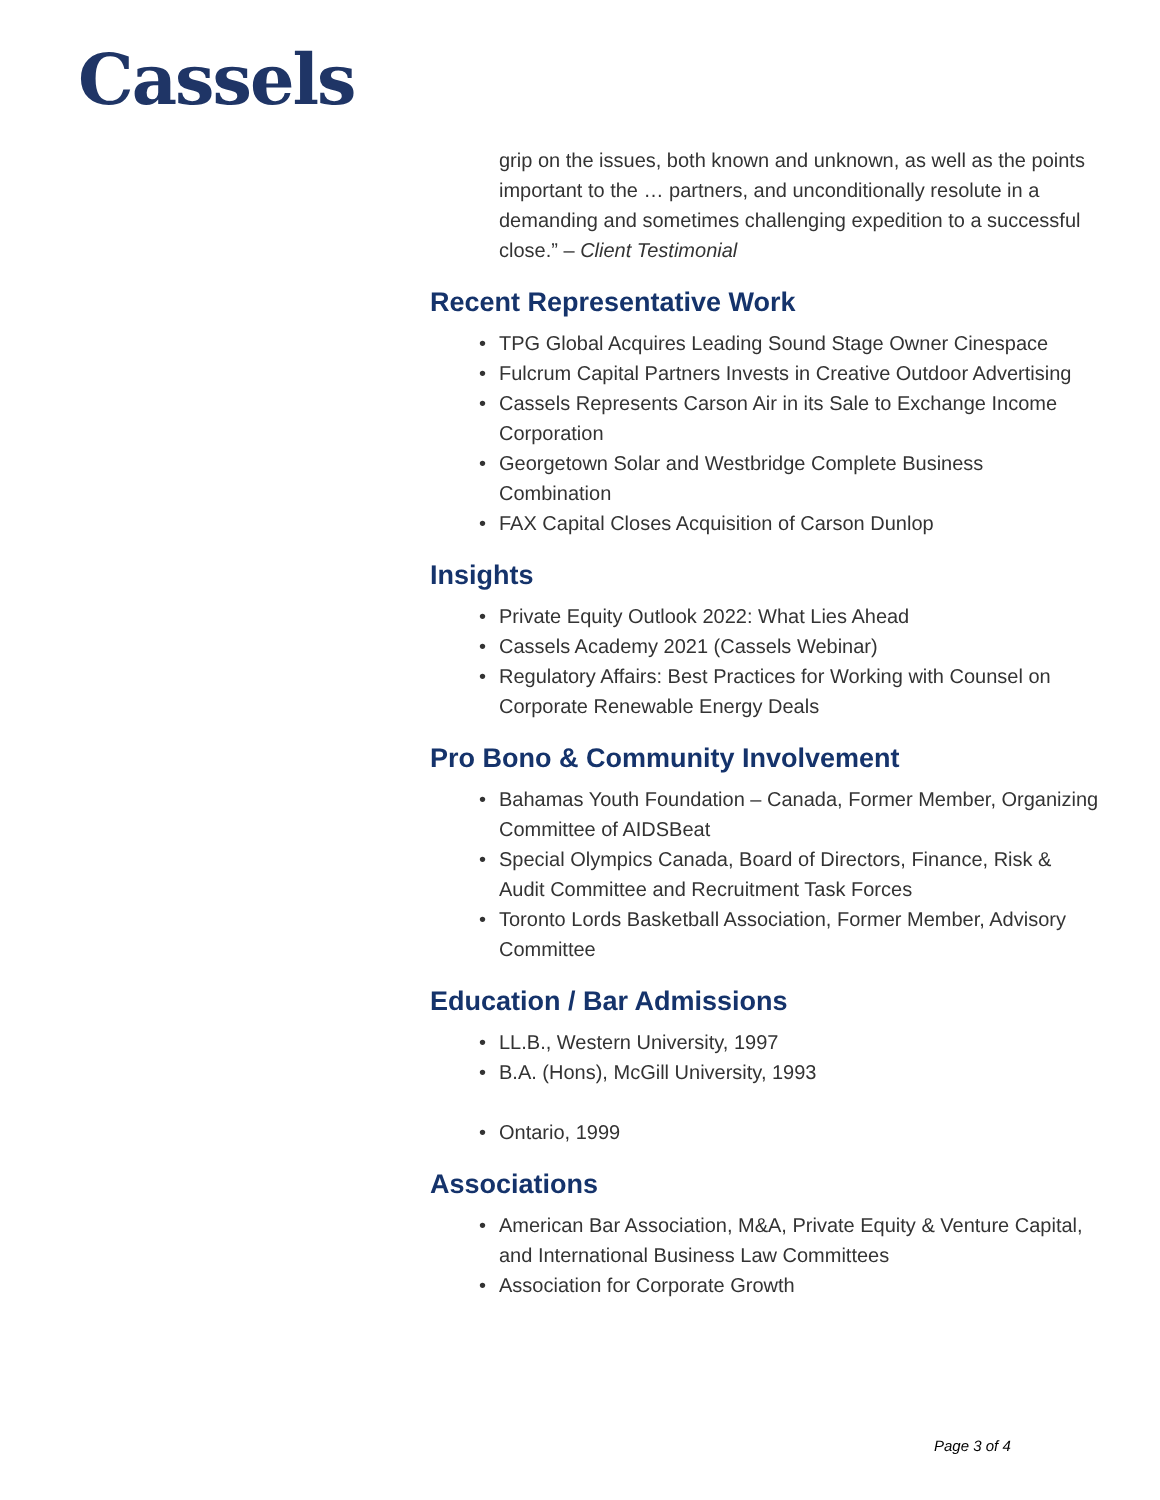Cassels
grip on the issues, both known and unknown, as well as the points important to the … partners, and unconditionally resolute in a demanding and sometimes challenging expedition to a successful close.” – Client Testimonial
Recent Representative Work
• TPG Global Acquires Leading Sound Stage Owner Cinespace
• Fulcrum Capital Partners Invests in Creative Outdoor Advertising
• Cassels Represents Carson Air in its Sale to Exchange Income Corporation
• Georgetown Solar and Westbridge Complete Business Combination
• FAX Capital Closes Acquisition of Carson Dunlop
Insights
• Private Equity Outlook 2022: What Lies Ahead
• Cassels Academy 2021 (Cassels Webinar)
• Regulatory Affairs: Best Practices for Working with Counsel on Corporate Renewable Energy Deals
Pro Bono & Community Involvement
• Bahamas Youth Foundation – Canada, Former Member, Organizing Committee of AIDSBeat
• Special Olympics Canada, Board of Directors, Finance, Risk & Audit Committee and Recruitment Task Forces
• Toronto Lords Basketball Association, Former Member, Advisory Committee
Education / Bar Admissions
• LL.B., Western University, 1997
• B.A. (Hons), McGill University, 1993
• Ontario, 1999
Associations
• American Bar Association, M&A, Private Equity & Venture Capital, and International Business Law Committees
• Association for Corporate Growth
Page 3 of 4